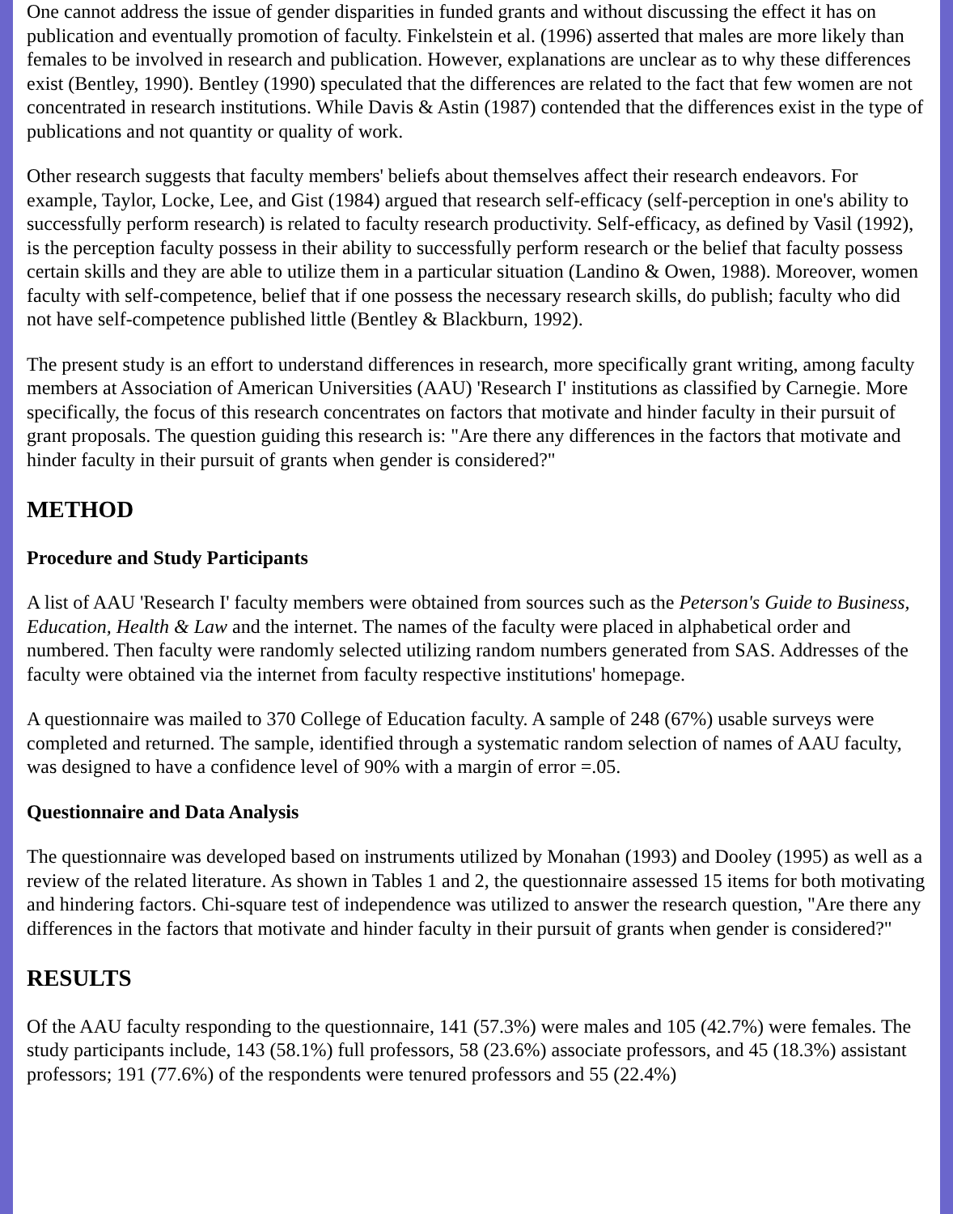One cannot address the issue of gender disparities in funded grants and without discussing the effect it has on publication and eventually promotion of faculty. Finkelstein et al. (1996) asserted that males are more likely than females to be involved in research and publication. However, explanations are unclear as to why these differences exist (Bentley, 1990). Bentley (1990) speculated that the differences are related to the fact that few women are not concentrated in research institutions. While Davis & Astin (1987) contended that the differences exist in the type of publications and not quantity or quality of work.
Other research suggests that faculty members' beliefs about themselves affect their research endeavors. For example, Taylor, Locke, Lee, and Gist (1984) argued that research self-efficacy (self-perception in one's ability to successfully perform research) is related to faculty research productivity. Self-efficacy, as defined by Vasil (1992), is the perception faculty possess in their ability to successfully perform research or the belief that faculty possess certain skills and they are able to utilize them in a particular situation (Landino & Owen, 1988). Moreover, women faculty with self-competence, belief that if one possess the necessary research skills, do publish; faculty who did not have self-competence published little (Bentley & Blackburn, 1992).
The present study is an effort to understand differences in research, more specifically grant writing, among faculty members at Association of American Universities (AAU) 'Research I' institutions as classified by Carnegie. More specifically, the focus of this research concentrates on factors that motivate and hinder faculty in their pursuit of grant proposals. The question guiding this research is: "Are there any differences in the factors that motivate and hinder faculty in their pursuit of grants when gender is considered?"
METHOD
Procedure and Study Participants
A list of AAU 'Research I' faculty members were obtained from sources such as the Peterson's Guide to Business, Education, Health & Law and the internet. The names of the faculty were placed in alphabetical order and numbered. Then faculty were randomly selected utilizing random numbers generated from SAS. Addresses of the faculty were obtained via the internet from faculty respective institutions' homepage.
A questionnaire was mailed to 370 College of Education faculty. A sample of 248 (67%) usable surveys were completed and returned. The sample, identified through a systematic random selection of names of AAU faculty, was designed to have a confidence level of 90% with a margin of error =.05.
Questionnaire and Data Analysis
The questionnaire was developed based on instruments utilized by Monahan (1993) and Dooley (1995) as well as a review of the related literature. As shown in Tables 1 and 2, the questionnaire assessed 15 items for both motivating and hindering factors. Chi-square test of independence was utilized to answer the research question, "Are there any differences in the factors that motivate and hinder faculty in their pursuit of grants when gender is considered?"
RESULTS
Of the AAU faculty responding to the questionnaire, 141 (57.3%) were males and 105 (42.7%) were females. The study participants include, 143 (58.1%) full professors, 58 (23.6%) associate professors, and 45 (18.3%) assistant professors; 191 (77.6%) of the respondents were tenured professors and 55 (22.4%)